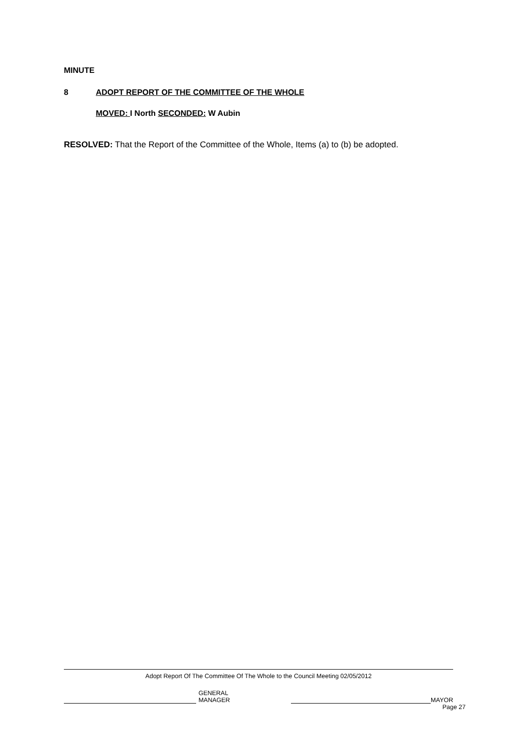MINUTE
8 ADOPT REPORT OF THE COMMITTEE OF THE WHOLE
MOVED: I North SECONDED: W Aubin
RESOLVED: That the Report of the Committee of the Whole, Items (a) to (b) be adopted.
Adopt Report Of The Committee Of The Whole to the Council Meeting 02/05/2012
GENERAL MANAGER MAYOR
Page 27